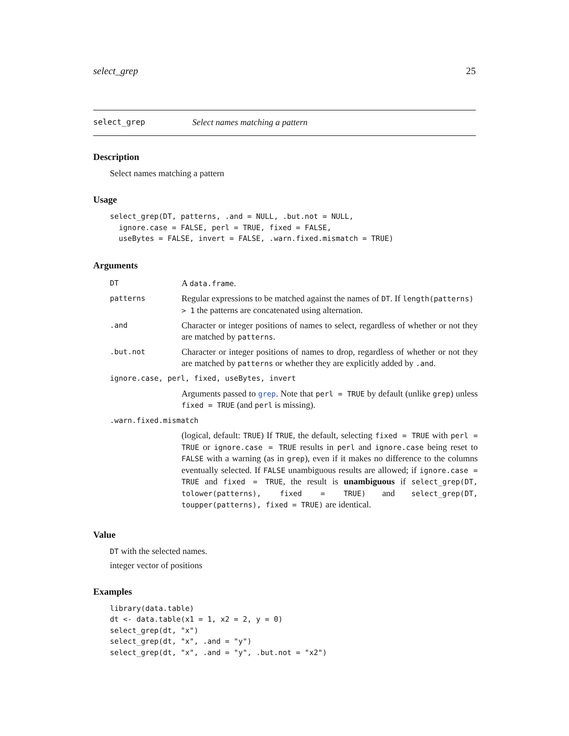select_grep 25
select_grep Select names matching a pattern
Description
Select names matching a pattern
Usage
select_grep(DT, patterns, .and = NULL, .but.not = NULL,
  ignore.case = FALSE, perl = TRUE, fixed = FALSE,
  useBytes = FALSE, invert = FALSE, .warn.fixed.mismatch = TRUE)
Arguments
| DT | A data.frame . |
| patterns | Regular expressions to be matched against the names of DT . If length(patterns) > 1 the patterns are concatenated using alternation. |
| .and | Character or integer positions of names to select, regardless of whether or not they are matched by patterns . |
| .but.not | Character or integer positions of names to drop, regardless of whether or not they are matched by patterns or whether they are explicitly added by .and . |
| ignore.case, perl, fixed, useBytes, invert | |
| | Arguments passed to grep . Note that perl = TRUE by default (unlike grep ) unless fixed = TRUE (and perl is missing). |
| .warn.fixed.mismatch | |
| | (logical, default: TRUE ) If TRUE , the default, selecting fixed = TRUE with perl = TRUE or ignore.case = TRUE results in perl and ignore.case being reset to FALSE with a warning (as in grep ), even if it makes no difference to the columns eventually selected. If FALSE unambiguous results are allowed; if ignore.case = TRUE and fixed = TRUE , the result is unambiguous if select_grep(DT, tolower(patterns), fixed = TRUE) and select_grep(DT, toupper(patterns), fixed = TRUE) are identical. |
Value
DT with the selected names.
integer vector of positions
Examples
library(data.table)
dt <- data.table(x1 = 1, x2 = 2, y = 0)
select_grep(dt, "x")
select_grep(dt, "x", .and = "y")
select_grep(dt, "x", .and = "y", .but.not = "x2")